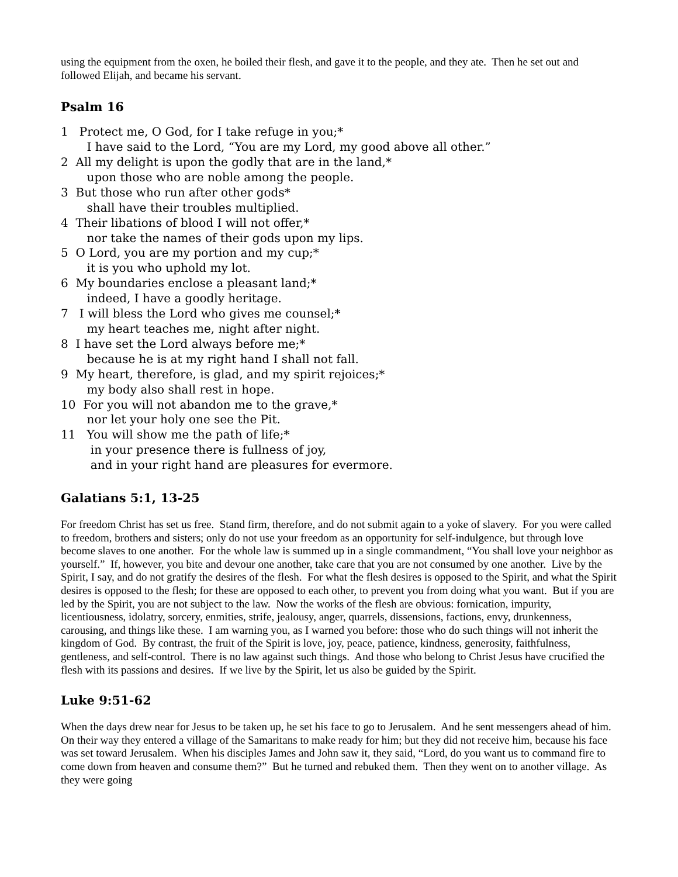using the equipment from the oxen, he boiled their flesh, and gave it to the people, and they ate. Then he set out and followed Elijah, and became his servant.
Psalm 16
1 Protect me, O God, for I take refuge in you;*
I have said to the Lord, “You are my Lord, my good above all other.”
2 All my delight is upon the godly that are in the land,*
upon those who are noble among the people.
3 But those who run after other gods*
shall have their troubles multiplied.
4 Their libations of blood I will not offer,*
nor take the names of their gods upon my lips.
5 O Lord, you are my portion and my cup;*
it is you who uphold my lot.
6 My boundaries enclose a pleasant land;*
indeed, I have a goodly heritage.
7 I will bless the Lord who gives me counsel;*
my heart teaches me, night after night.
8 I have set the Lord always before me;*
because he is at my right hand I shall not fall.
9 My heart, therefore, is glad, and my spirit rejoices;*
my body also shall rest in hope.
10 For you will not abandon me to the grave,*
nor let your holy one see the Pit.
11 You will show me the path of life;*
in your presence there is fullness of joy,
and in your right hand are pleasures for evermore.
Galatians 5:1, 13-25
For freedom Christ has set us free. Stand firm, therefore, and do not submit again to a yoke of slavery. For you were called to freedom, brothers and sisters; only do not use your freedom as an opportunity for self-indulgence, but through love become slaves to one another. For the whole law is summed up in a single commandment, “You shall love your neighbor as yourself.” If, however, you bite and devour one another, take care that you are not consumed by one another. Live by the Spirit, I say, and do not gratify the desires of the flesh. For what the flesh desires is opposed to the Spirit, and what the Spirit desires is opposed to the flesh; for these are opposed to each other, to prevent you from doing what you want. But if you are led by the Spirit, you are not subject to the law. Now the works of the flesh are obvious: fornication, impurity, licentiousness, idolatry, sorcery, enmities, strife, jealousy, anger, quarrels, dissensions, factions, envy, drunkenness, carousing, and things like these. I am warning you, as I warned you before: those who do such things will not inherit the kingdom of God. By contrast, the fruit of the Spirit is love, joy, peace, patience, kindness, generosity, faithfulness, gentleness, and self-control. There is no law against such things. And those who belong to Christ Jesus have crucified the flesh with its passions and desires. If we live by the Spirit, let us also be guided by the Spirit.
Luke 9:51-62
When the days drew near for Jesus to be taken up, he set his face to go to Jerusalem. And he sent messengers ahead of him. On their way they entered a village of the Samaritans to make ready for him; but they did not receive him, because his face was set toward Jerusalem. When his disciples James and John saw it, they said, “Lord, do you want us to command fire to come down from heaven and consume them?” But he turned and rebuked them. Then they went on to another village. As they were going